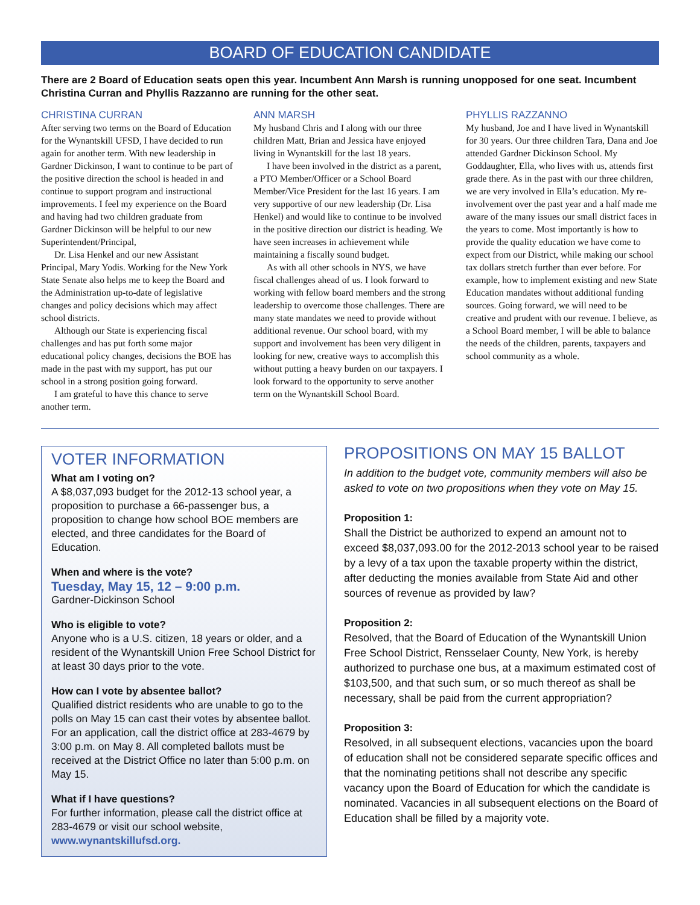BOARD OF EDUCATION CANDIDATE
There are 2 Board of Education seats open this year. Incumbent Ann Marsh is running unopposed for one seat. Incumbent Christina Curran and Phyllis Razzanno are running for the other seat.
CHRISTINA CURRAN
After serving two terms on the Board of Education for the Wynantskill UFSD, I have decided to run again for another term. With new leadership in Gardner Dickinson, I want to continue to be part of the positive direction the school is headed in and continue to support program and instructional improvements. I feel my experience on the Board and having had two children graduate from Gardner Dickinson will be helpful to our new Superintendent/Principal,
Dr. Lisa Henkel and our new Assistant Principal, Mary Yodis. Working for the New York State Senate also helps me to keep the Board and the Administration up-to-date of legislative changes and policy decisions which may affect school districts.
Although our State is experiencing fiscal challenges and has put forth some major educational policy changes, decisions the BOE has made in the past with my support, has put our school in a strong position going forward.
I am grateful to have this chance to serve another term.
ANN MARSH
My husband Chris and I along with our three children Matt, Brian and Jessica have enjoyed living in Wynantskill for the last 18 years.
I have been involved in the district as a parent, a PTO Member/Officer or a School Board Member/Vice President for the last 16 years. I am very supportive of our new leadership (Dr. Lisa Henkel) and would like to continue to be involved in the positive direction our district is heading. We have seen increases in achievement while maintaining a fiscally sound budget.
As with all other schools in NYS, we have fiscal challenges ahead of us. I look forward to working with fellow board members and the strong leadership to overcome those challenges. There are many state mandates we need to provide without additional revenue. Our school board, with my support and involvement has been very diligent in looking for new, creative ways to accomplish this without putting a heavy burden on our taxpayers. I look forward to the opportunity to serve another term on the Wynantskill School Board.
PHYLLIS RAZZANNO
My husband, Joe and I have lived in Wynantskill for 30 years. Our three children Tara, Dana and Joe attended Gardner Dickinson School. My Goddaughter, Ella, who lives with us, attends first grade there. As in the past with our three children, we are very involved in Ella’s education. My re-involvement over the past year and a half made me aware of the many issues our small district faces in the years to come. Most importantly is how to provide the quality education we have come to expect from our District, while making our school tax dollars stretch further than ever before. For example, how to implement existing and new State Education mandates without additional funding sources. Going forward, we will need to be creative and prudent with our revenue. I believe, as a School Board member, I will be able to balance the needs of the children, parents, taxpayers and school community as a whole.
VOTER INFORMATION
What am I voting on?
A $8,037,093 budget for the 2012-13 school year, a proposition to purchase a 66-passenger bus, a proposition to change how school BOE members are elected, and three candidates for the Board of Education.
When and where is the vote?
Tuesday, May 15, 12 – 9:00 p.m.
Gardner-Dickinson School
Who is eligible to vote?
Anyone who is a U.S. citizen, 18 years or older, and a resident of the Wynantskill Union Free School District for at least 30 days prior to the vote.
How can I vote by absentee ballot?
Qualified district residents who are unable to go to the polls on May 15 can cast their votes by absentee ballot. For an application, call the district office at 283-4679 by 3:00 p.m. on May 8. All completed ballots must be received at the District Office no later than 5:00 p.m. on May 15.
What if I have questions?
For further information, please call the district office at 283-4679 or visit our school website, www.wynantskillufsd.org.
PROPOSITIONS ON MAY 15 BALLOT
In addition to the budget vote, community members will also be asked to vote on two propositions when they vote on May 15.
Proposition 1:
Shall the District be authorized to expend an amount not to exceed $8,037,093.00 for the 2012-2013 school year to be raised by a levy of a tax upon the taxable property within the district, after deducting the monies available from State Aid and other sources of revenue as provided by law?
Proposition 2:
Resolved, that the Board of Education of the Wynantskill Union Free School District, Rensselaer County, New York, is hereby authorized to purchase one bus, at a maximum estimated cost of $103,500, and that such sum, or so much thereof as shall be necessary, shall be paid from the current appropriation?
Proposition 3:
Resolved, in all subsequent elections, vacancies upon the board of education shall not be considered separate specific offices and that the nominating petitions shall not describe any specific vacancy upon the Board of Education for which the candidate is nominated. Vacancies in all subsequent elections on the Board of Education shall be filled by a majority vote.